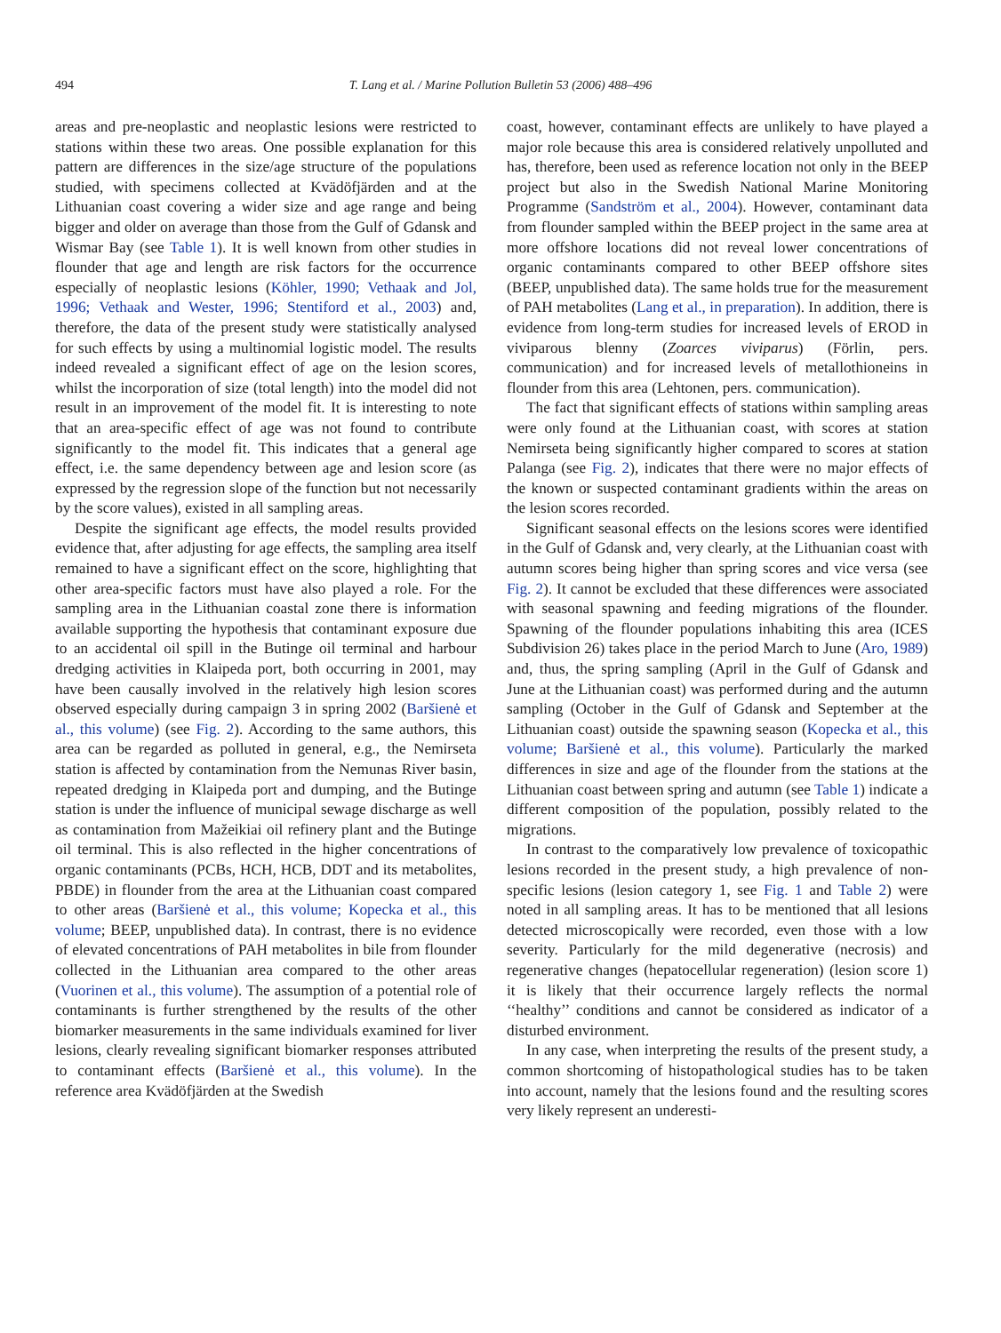494 T. Lang et al. / Marine Pollution Bulletin 53 (2006) 488–496
areas and pre-neoplastic and neoplastic lesions were restricted to stations within these two areas. One possible explanation for this pattern are differences in the size/age structure of the populations studied, with specimens collected at Kvädöfjärden and at the Lithuanian coast covering a wider size and age range and being bigger and older on average than those from the Gulf of Gdansk and Wismar Bay (see Table 1). It is well known from other studies in flounder that age and length are risk factors for the occurrence especially of neoplastic lesions (Köhler, 1990; Vethaak and Jol, 1996; Vethaak and Wester, 1996; Stentiford et al., 2003) and, therefore, the data of the present study were statistically analysed for such effects by using a multinomial logistic model. The results indeed revealed a significant effect of age on the lesion scores, whilst the incorporation of size (total length) into the model did not result in an improvement of the model fit. It is interesting to note that an area-specific effect of age was not found to contribute significantly to the model fit. This indicates that a general age effect, i.e. the same dependency between age and lesion score (as expressed by the regression slope of the function but not necessarily by the score values), existed in all sampling areas.
Despite the significant age effects, the model results provided evidence that, after adjusting for age effects, the sampling area itself remained to have a significant effect on the score, highlighting that other area-specific factors must have also played a role. For the sampling area in the Lithuanian coastal zone there is information available supporting the hypothesis that contaminant exposure due to an accidental oil spill in the Butinge oil terminal and harbour dredging activities in Klaipeda port, both occurring in 2001, may have been causally involved in the relatively high lesion scores observed especially during campaign 3 in spring 2002 (Baršienė et al., this volume) (see Fig. 2). According to the same authors, this area can be regarded as polluted in general, e.g., the Nemirseta station is affected by contamination from the Nemunas River basin, repeated dredging in Klaipeda port and dumping, and the Butinge station is under the influence of municipal sewage discharge as well as contamination from Mažeikiai oil refinery plant and the Butinge oil terminal. This is also reflected in the higher concentrations of organic contaminants (PCBs, HCH, HCB, DDT and its metabolites, PBDE) in flounder from the area at the Lithuanian coast compared to other areas (Baršienė et al., this volume; Kopecka et al., this volume; BEEP, unpublished data). In contrast, there is no evidence of elevated concentrations of PAH metabolites in bile from flounder collected in the Lithuanian area compared to the other areas (Vuorinen et al., this volume). The assumption of a potential role of contaminants is further strengthened by the results of the other biomarker measurements in the same individuals examined for liver lesions, clearly revealing significant biomarker responses attributed to contaminant effects (Baršienė et al., this volume). In the reference area Kvädöfjärden at the Swedish
coast, however, contaminant effects are unlikely to have played a major role because this area is considered relatively unpolluted and has, therefore, been used as reference location not only in the BEEP project but also in the Swedish National Marine Monitoring Programme (Sandström et al., 2004). However, contaminant data from flounder sampled within the BEEP project in the same area at more offshore locations did not reveal lower concentrations of organic contaminants compared to other BEEP offshore sites (BEEP, unpublished data). The same holds true for the measurement of PAH metabolites (Lang et al., in preparation). In addition, there is evidence from long-term studies for increased levels of EROD in viviparous blenny (Zoarces viviparus) (Förlin, pers. communication) and for increased levels of metallothioneins in flounder from this area (Lehtonen, pers. communication).
The fact that significant effects of stations within sampling areas were only found at the Lithuanian coast, with scores at station Nemirseta being significantly higher compared to scores at station Palanga (see Fig. 2), indicates that there were no major effects of the known or suspected contaminant gradients within the areas on the lesion scores recorded.
Significant seasonal effects on the lesions scores were identified in the Gulf of Gdansk and, very clearly, at the Lithuanian coast with autumn scores being higher than spring scores and vice versa (see Fig. 2). It cannot be excluded that these differences were associated with seasonal spawning and feeding migrations of the flounder. Spawning of the flounder populations inhabiting this area (ICES Subdivision 26) takes place in the period March to June (Aro, 1989) and, thus, the spring sampling (April in the Gulf of Gdansk and June at the Lithuanian coast) was performed during and the autumn sampling (October in the Gulf of Gdansk and September at the Lithuanian coast) outside the spawning season (Kopecka et al., this volume; Baršienė et al., this volume). Particularly the marked differences in size and age of the flounder from the stations at the Lithuanian coast between spring and autumn (see Table 1) indicate a different composition of the population, possibly related to the migrations.
In contrast to the comparatively low prevalence of toxicopathic lesions recorded in the present study, a high prevalence of non-specific lesions (lesion category 1, see Fig. 1 and Table 2) were noted in all sampling areas. It has to be mentioned that all lesions detected microscopically were recorded, even those with a low severity. Particularly for the mild degenerative (necrosis) and regenerative changes (hepatocellular regeneration) (lesion score 1) it is likely that their occurrence largely reflects the normal ‘‘healthy’’ conditions and cannot be considered as indicator of a disturbed environment.
In any case, when interpreting the results of the present study, a common shortcoming of histopathological studies has to be taken into account, namely that the lesions found and the resulting scores very likely represent an underesti-